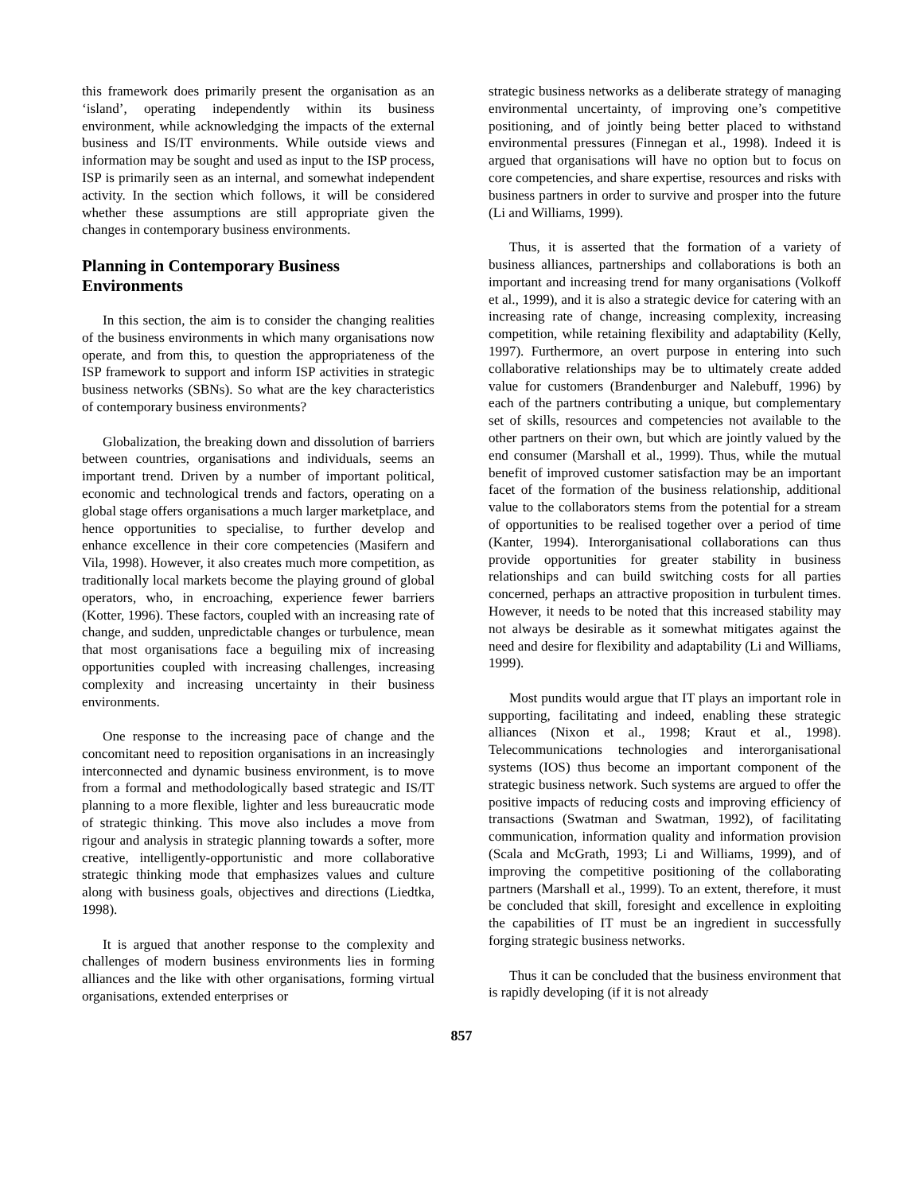this framework does primarily present the organisation as an ‘island’, operating independently within its business environment, while acknowledging the impacts of the external business and IS/IT environments. While outside views and information may be sought and used as input to the ISP process, ISP is primarily seen as an internal, and somewhat independent activity. In the section which follows, it will be considered whether these assumptions are still appropriate given the changes in contemporary business environments.
Planning in Contemporary Business Environments
In this section, the aim is to consider the changing realities of the business environments in which many organisations now operate, and from this, to question the appropriateness of the ISP framework to support and inform ISP activities in strategic business networks (SBNs). So what are the key characteristics of contemporary business environments?
Globalization, the breaking down and dissolution of barriers between countries, organisations and individuals, seems an important trend. Driven by a number of important political, economic and technological trends and factors, operating on a global stage offers organisations a much larger marketplace, and hence opportunities to specialise, to further develop and enhance excellence in their core competencies (Masifern and Vila, 1998). However, it also creates much more competition, as traditionally local markets become the playing ground of global operators, who, in encroaching, experience fewer barriers (Kotter, 1996). These factors, coupled with an increasing rate of change, and sudden, unpredictable changes or turbulence, mean that most organisations face a beguiling mix of increasing opportunities coupled with increasing challenges, increasing complexity and increasing uncertainty in their business environments.
One response to the increasing pace of change and the concomitant need to reposition organisations in an increasingly interconnected and dynamic business environment, is to move from a formal and methodologically based strategic and IS/IT planning to a more flexible, lighter and less bureaucratic mode of strategic thinking. This move also includes a move from rigour and analysis in strategic planning towards a softer, more creative, intelligently-opportunistic and more collaborative strategic thinking mode that emphasizes values and culture along with business goals, objectives and directions (Liedtka, 1998).
It is argued that another response to the complexity and challenges of modern business environments lies in forming alliances and the like with other organisations, forming virtual organisations, extended enterprises or
strategic business networks as a deliberate strategy of managing environmental uncertainty, of improving one’s competitive positioning, and of jointly being better placed to withstand environmental pressures (Finnegan et al., 1998). Indeed it is argued that organisations will have no option but to focus on core competencies, and share expertise, resources and risks with business partners in order to survive and prosper into the future (Li and Williams, 1999).
Thus, it is asserted that the formation of a variety of business alliances, partnerships and collaborations is both an important and increasing trend for many organisations (Volkoff et al., 1999), and it is also a strategic device for catering with an increasing rate of change, increasing complexity, increasing competition, while retaining flexibility and adaptability (Kelly, 1997). Furthermore, an overt purpose in entering into such collaborative relationships may be to ultimately create added value for customers (Brandenburger and Nalebuff, 1996) by each of the partners contributing a unique, but complementary set of skills, resources and competencies not available to the other partners on their own, but which are jointly valued by the end consumer (Marshall et al., 1999). Thus, while the mutual benefit of improved customer satisfaction may be an important facet of the formation of the business relationship, additional value to the collaborators stems from the potential for a stream of opportunities to be realised together over a period of time (Kanter, 1994). Interorganisational collaborations can thus provide opportunities for greater stability in business relationships and can build switching costs for all parties concerned, perhaps an attractive proposition in turbulent times. However, it needs to be noted that this increased stability may not always be desirable as it somewhat mitigates against the need and desire for flexibility and adaptability (Li and Williams, 1999).
Most pundits would argue that IT plays an important role in supporting, facilitating and indeed, enabling these strategic alliances (Nixon et al., 1998; Kraut et al., 1998). Telecommunications technologies and interorganisational systems (IOS) thus become an important component of the strategic business network. Such systems are argued to offer the positive impacts of reducing costs and improving efficiency of transactions (Swatman and Swatman, 1992), of facilitating communication, information quality and information provision (Scala and McGrath, 1993; Li and Williams, 1999), and of improving the competitive positioning of the collaborating partners (Marshall et al., 1999). To an extent, therefore, it must be concluded that skill, foresight and excellence in exploiting the capabilities of IT must be an ingredient in successfully forging strategic business networks.
Thus it can be concluded that the business environment that is rapidly developing (if it is not already
857